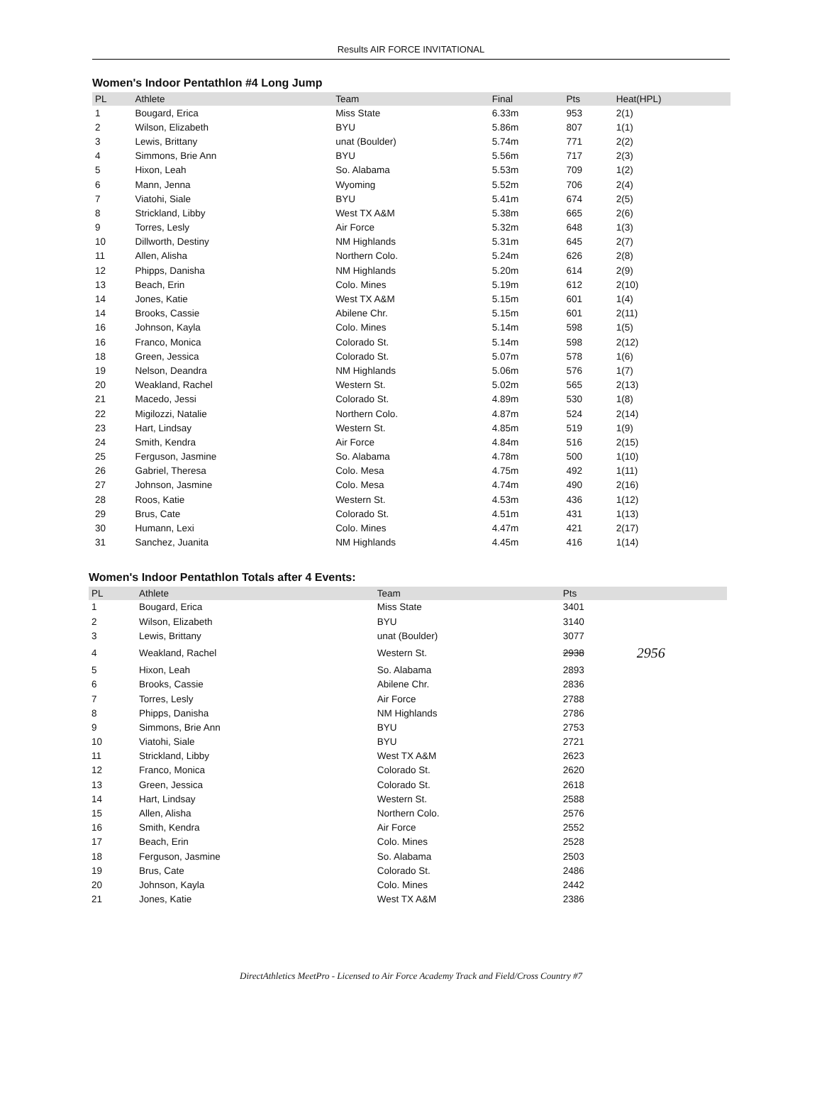Results AIR FORCE INVITATIONAL
Women's Indoor Pentathlon #4 Long Jump
| PL | Athlete | Team | Final | Pts | Heat(HPL) |
| --- | --- | --- | --- | --- | --- |
| 1 | Bougard, Erica | Miss State | 6.33m | 953 | 2(1) |
| 2 | Wilson, Elizabeth | BYU | 5.86m | 807 | 1(1) |
| 3 | Lewis, Brittany | unat (Boulder) | 5.74m | 771 | 2(2) |
| 4 | Simmons, Brie Ann | BYU | 5.56m | 717 | 2(3) |
| 5 | Hixon, Leah | So. Alabama | 5.53m | 709 | 1(2) |
| 6 | Mann, Jenna | Wyoming | 5.52m | 706 | 2(4) |
| 7 | Viatohi, Siale | BYU | 5.41m | 674 | 2(5) |
| 8 | Strickland, Libby | West TX A&M | 5.38m | 665 | 2(6) |
| 9 | Torres, Lesly | Air Force | 5.32m | 648 | 1(3) |
| 10 | Dillworth, Destiny | NM Highlands | 5.31m | 645 | 2(7) |
| 11 | Allen, Alisha | Northern Colo. | 5.24m | 626 | 2(8) |
| 12 | Phipps, Danisha | NM Highlands | 5.20m | 614 | 2(9) |
| 13 | Beach, Erin | Colo. Mines | 5.19m | 612 | 2(10) |
| 14 | Jones, Katie | West TX A&M | 5.15m | 601 | 1(4) |
| 14 | Brooks, Cassie | Abilene Chr. | 5.15m | 601 | 2(11) |
| 16 | Johnson, Kayla | Colo. Mines | 5.14m | 598 | 1(5) |
| 16 | Franco, Monica | Colorado St. | 5.14m | 598 | 2(12) |
| 18 | Green, Jessica | Colorado St. | 5.07m | 578 | 1(6) |
| 19 | Nelson, Deandra | NM Highlands | 5.06m | 576 | 1(7) |
| 20 | Weakland, Rachel | Western St. | 5.02m | 565 | 2(13) |
| 21 | Macedo, Jessi | Colorado St. | 4.89m | 530 | 1(8) |
| 22 | Migilozzi, Natalie | Northern Colo. | 4.87m | 524 | 2(14) |
| 23 | Hart, Lindsay | Western St. | 4.85m | 519 | 1(9) |
| 24 | Smith, Kendra | Air Force | 4.84m | 516 | 2(15) |
| 25 | Ferguson, Jasmine | So. Alabama | 4.78m | 500 | 1(10) |
| 26 | Gabriel, Theresa | Colo. Mesa | 4.75m | 492 | 1(11) |
| 27 | Johnson, Jasmine | Colo. Mesa | 4.74m | 490 | 2(16) |
| 28 | Roos, Katie | Western St. | 4.53m | 436 | 1(12) |
| 29 | Brus, Cate | Colorado St. | 4.51m | 431 | 1(13) |
| 30 | Humann, Lexi | Colo. Mines | 4.47m | 421 | 2(17) |
| 31 | Sanchez, Juanita | NM Highlands | 4.45m | 416 | 1(14) |
Women's Indoor Pentathlon Totals after 4 Events:
| PL | Athlete | Team | Pts | |
| --- | --- | --- | --- | --- |
| 1 | Bougard, Erica | Miss State | 3401 | |
| 2 | Wilson, Elizabeth | BYU | 3140 | |
| 3 | Lewis, Brittany | unat (Boulder) | 3077 | |
| 4 | Weakland, Rachel | Western St. | 2938 | 2956 |
| 5 | Hixon, Leah | So. Alabama | 2893 | |
| 6 | Brooks, Cassie | Abilene Chr. | 2836 | |
| 7 | Torres, Lesly | Air Force | 2788 | |
| 8 | Phipps, Danisha | NM Highlands | 2786 | |
| 9 | Simmons, Brie Ann | BYU | 2753 | |
| 10 | Viatohi, Siale | BYU | 2721 | |
| 11 | Strickland, Libby | West TX A&M | 2623 | |
| 12 | Franco, Monica | Colorado St. | 2620 | |
| 13 | Green, Jessica | Colorado St. | 2618 | |
| 14 | Hart, Lindsay | Western St. | 2588 | |
| 15 | Allen, Alisha | Northern Colo. | 2576 | |
| 16 | Smith, Kendra | Air Force | 2552 | |
| 17 | Beach, Erin | Colo. Mines | 2528 | |
| 18 | Ferguson, Jasmine | So. Alabama | 2503 | |
| 19 | Brus, Cate | Colorado St. | 2486 | |
| 20 | Johnson, Kayla | Colo. Mines | 2442 | |
| 21 | Jones, Katie | West TX A&M | 2386 | |
DirectAthletics MeetPro - Licensed to Air Force Academy Track and Field/Cross Country #7